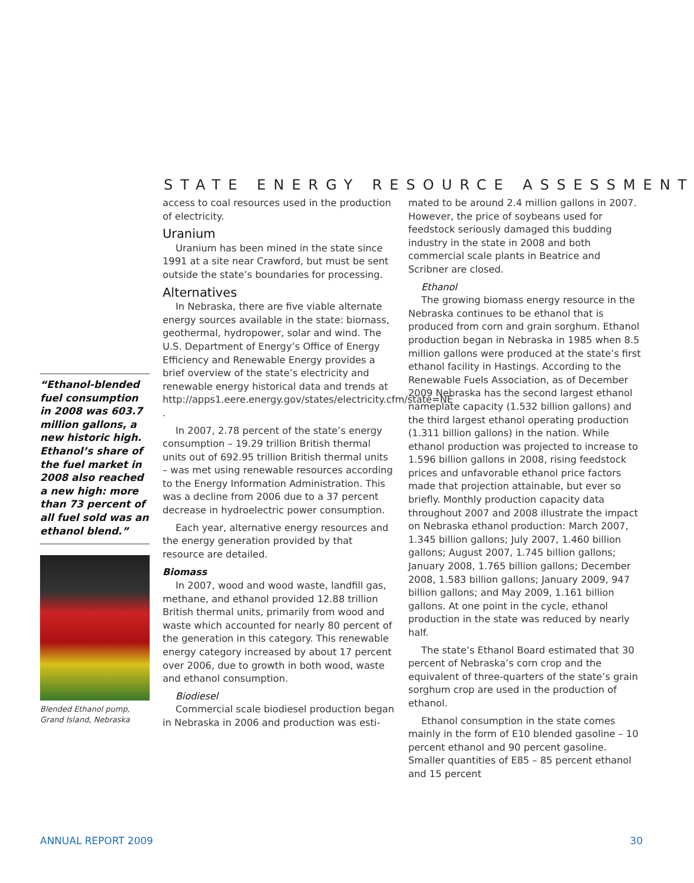STATE ENERGY RESOURCE ASSESSMENT
“Ethanol-blended fuel consumption in 2008 was 603.7 million gallons, a new historic high. Ethanol’s share of the fuel market in 2008 also reached a new high: more than 73 percent of all fuel sold was an ethanol blend.”
Blended Ethanol pump, Grand Island, Nebraska
access to coal resources used in the production of electricity.
Uranium
Uranium has been mined in the state since 1991 at a site near Crawford, but must be sent outside the state’s boundaries for processing.
Alternatives
In Nebraska, there are five viable alternate energy sources available in the state: biomass, geothermal, hydropower, solar and wind. The U.S. Department of Energy’s Office of Energy Efficiency and Renewable Energy provides a brief overview of the state’s electricity and renewable energy historical data and trends at http://apps1.eere.energy.gov/states/electricity.cfm/state=NE .
In 2007, 2.78 percent of the state’s energy consumption – 19.29 trillion British thermal units out of 692.95 trillion British thermal units – was met using renewable resources according to the Energy Information Administration. This was a decline from 2006 due to a 37 percent decrease in hydroelectric power consumption.
Each year, alternative energy resources and the energy generation provided by that resource are detailed.
Biomass
In 2007, wood and wood waste, landfill gas, methane, and ethanol provided 12.88 trillion British thermal units, primarily from wood and waste which accounted for nearly 80 percent of the generation in this category. This renewable energy category increased by about 17 percent over 2006, due to growth in both wood, waste and ethanol consumption.
Biodiesel
Commercial scale biodiesel production began in Nebraska in 2006 and production was esti-
mated to be around 2.4 million gallons in 2007. However, the price of soybeans used for feedstock seriously damaged this budding industry in the state in 2008 and both commercial scale plants in Beatrice and Scribner are closed.
Ethanol
The growing biomass energy resource in the Nebraska continues to be ethanol that is produced from corn and grain sorghum. Ethanol production began in Nebraska in 1985 when 8.5 million gallons were produced at the state’s first ethanol facility in Hastings. According to the Renewable Fuels Association, as of December 2009 Nebraska has the second largest ethanol nameplate capacity (1.532 billion gallons) and the third largest ethanol operating production (1.311 billion gallons) in the nation. While ethanol production was projected to increase to 1.596 billion gallons in 2008, rising feedstock prices and unfavorable ethanol price factors made that projection attainable, but ever so briefly. Monthly production capacity data throughout 2007 and 2008 illustrate the impact on Nebraska ethanol production: March 2007, 1.345 billion gallons; July 2007, 1.460 billion gallons; August 2007, 1.745 billion gallons; January 2008, 1.765 billion gallons; December 2008, 1.583 billion gallons; January 2009, 947 billion gallons; and May 2009, 1.161 billion gallons. At one point in the cycle, ethanol production in the state was reduced by nearly half.
The state’s Ethanol Board estimated that 30 percent of Nebraska’s corn crop and the equivalent of three-quarters of the state’s grain sorghum crop are used in the production of ethanol.
Ethanol consumption in the state comes mainly in the form of E10 blended gasoline – 10 percent ethanol and 90 percent gasoline. Smaller quantities of E85 – 85 percent ethanol and 15 percent
ANNUAL REPORT 2009 30